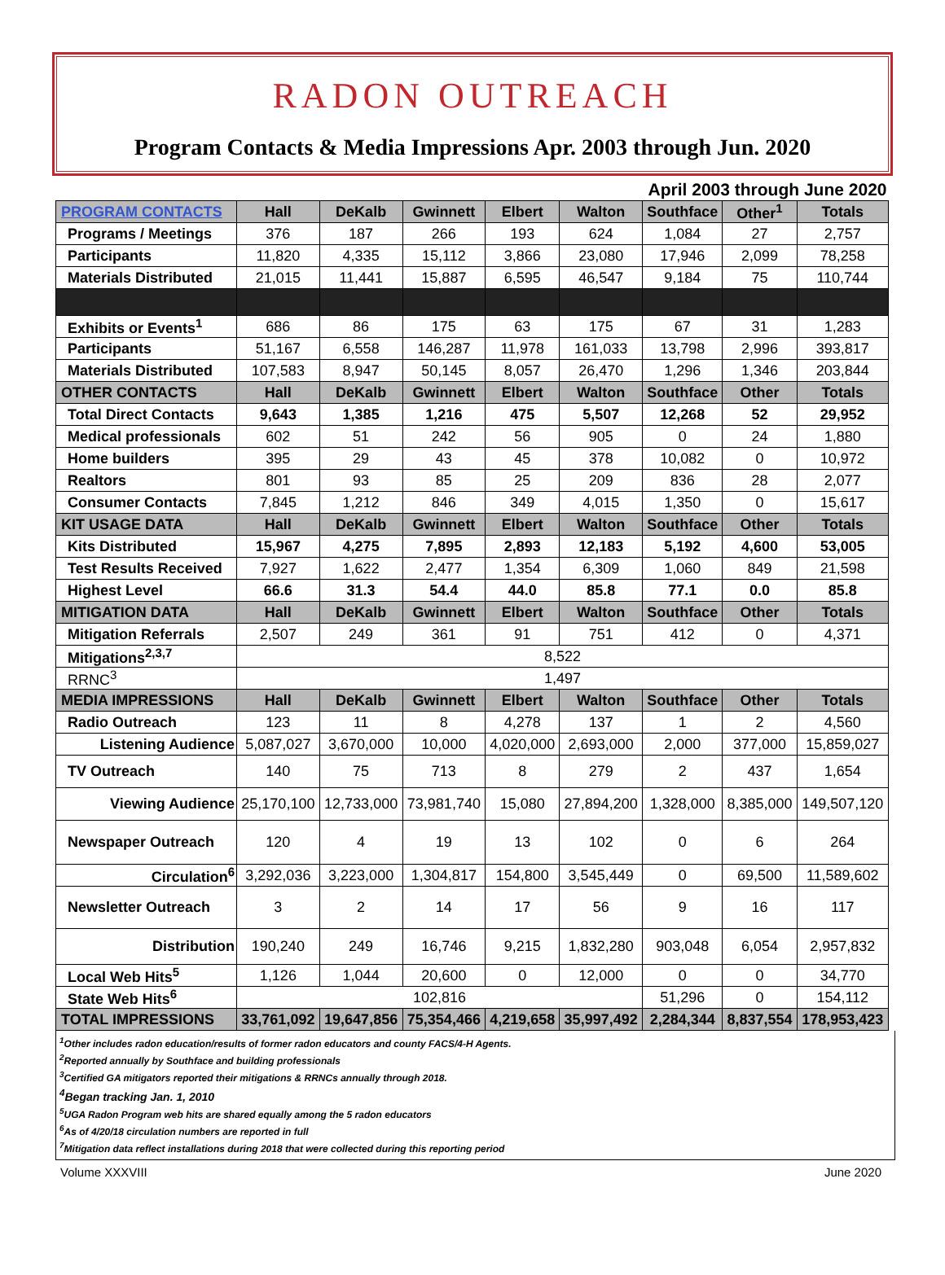RADON OUTREACH
Program Contacts & Media Impressions Apr. 2003 through Jun. 2020
| April 2003 through June 2020 | | | | | | | | |
| PROGRAM CONTACTS | Hall | DeKalb | Gwinnett | Elbert | Walton | Southface | Other<sup>1</sup> | Totals |
| Programs / Meetings | 376 | 187 | 266 | 193 | 624 | 1,084 | 27 | 2,757 |
| Participants | 11,820 | 4,335 | 15,112 | 3,866 | 23,080 | 17,946 | 2,099 | 78,258 |
| Materials Distributed | 21,015 | 11,441 | 15,887 | 6,595 | 46,547 | 9,184 | 75 | 110,744 |
| Exhibits or Events<sup>1</sup> | 686 | 86 | 175 | 63 | 175 | 67 | 31 | 1,283 |
| Participants | 51,167 | 6,558 | 146,287 | 11,978 | 161,033 | 13,798 | 2,996 | 393,817 |
| Materials Distributed | 107,583 | 8,947 | 50,145 | 8,057 | 26,470 | 1,296 | 1,346 | 203,844 |
| OTHER CONTACTS | Hall | DeKalb | Gwinnett | Elbert | Walton | Southface | Other | Totals |
| Total Direct Contacts | 9,643 | 1,385 | 1,216 | 475 | 5,507 | 12,268 | 52 | 29,952 |
| Medical professionals | 602 | 51 | 242 | 56 | 905 | 0 | 24 | 1,880 |
| Home builders | 395 | 29 | 43 | 45 | 378 | 10,082 | 0 | 10,972 |
| Realtors | 801 | 93 | 85 | 25 | 209 | 836 | 28 | 2,077 |
| Consumer Contacts | 7,845 | 1,212 | 846 | 349 | 4,015 | 1,350 | 0 | 15,617 |
| KIT USAGE DATA | Hall | DeKalb | Gwinnett | Elbert | Walton | Southface | Other | Totals |
| Kits Distributed | 15,967 | 4,275 | 7,895 | 2,893 | 12,183 | 5,192 | 4,600 | 53,005 |
| Test Results Received | 7,927 | 1,622 | 2,477 | 1,354 | 6,309 | 1,060 | 849 | 21,598 |
| Highest Level | 66.6 | 31.3 | 54.4 | 44.0 | 85.8 | 77.1 | 0.0 | 85.8 |
| MITIGATION DATA | Hall | DeKalb | Gwinnett | Elbert | Walton | Southface | Other | Totals |
| Mitigation Referrals | 2,507 | 249 | 361 | 91 | 751 | 412 | 0 | 4,371 |
| Mitigations<sup>2,3,7</sup> | 8,522 | | | | | | | |
| RRNC<sup>3</sup> | 1,497 | | | | | | | |
| MEDIA IMPRESSIONS | Hall | DeKalb | Gwinnett | Elbert | Walton | Southface | Other | Totals |
| Radio Outreach | 123 | 11 | 8 | 4,278 | 137 | 1 | 2 | 4,560 |
| Listening Audience | 5,087,027 | 3,670,000 | 10,000 | 4,020,000 | 2,693,000 | 2,000 | 377,000 | 15,859,027 |
| TV Outreach | 140 | 75 | 713 | 8 | 279 | 2 | 437 | 1,654 |
| Viewing Audience | 25,170,100 | 12,733,000 | 73,981,740 | 15,080 | 27,894,200 | 1,328,000 | 8,385,000 | 149,507,120 |
| Newspaper Outreach | 120 | 4 | 19 | 13 | 102 | 0 | 6 | 264 |
| Circulation<sup>6</sup> | 3,292,036 | 3,223,000 | 1,304,817 | 154,800 | 3,545,449 | 0 | 69,500 | 11,589,602 |
| Newsletter Outreach | 3 | 2 | 14 | 17 | 56 | 9 | 16 | 117 |
| Distribution | 190,240 | 249 | 16,746 | 9,215 | 1,832,280 | 903,048 | 6,054 | 2,957,832 |
| Local Web Hits<sup>5</sup> | 1,126 | 1,044 | 20,600 | 0 | 12,000 | 0 | 0 | 34,770 |
| State Web Hits<sup>6</sup> | 102,816 | | | | | 51,296 | 0 | 154,112 |
| TOTAL IMPRESSIONS | 33,761,092 | 19,647,856 | 75,354,466 | 4,219,658 | 35,997,492 | 2,284,344 | 8,837,554 | 178,953,423 |
<sup>1</sup> Other includes radon education/results of former radon educators and county FACS/4-H Agents.
<sup>2</sup> Reported annually by Southface and building professionals
<sup>3</sup> Certified GA mitigators reported their mitigations & RRNCs annually through 2018.
<sup>4</sup> Began tracking Jan. 1, 2010
<sup>5</sup> UGA Radon Program web hits are shared equally among the 5 radon educators
<sup>6</sup> As of 4/20/18 circulation numbers are reported in full
<sup>7</sup> Mitigation data reflect installations during 2018 that were collected during this reporting period
Volume XXXVIII June 2020